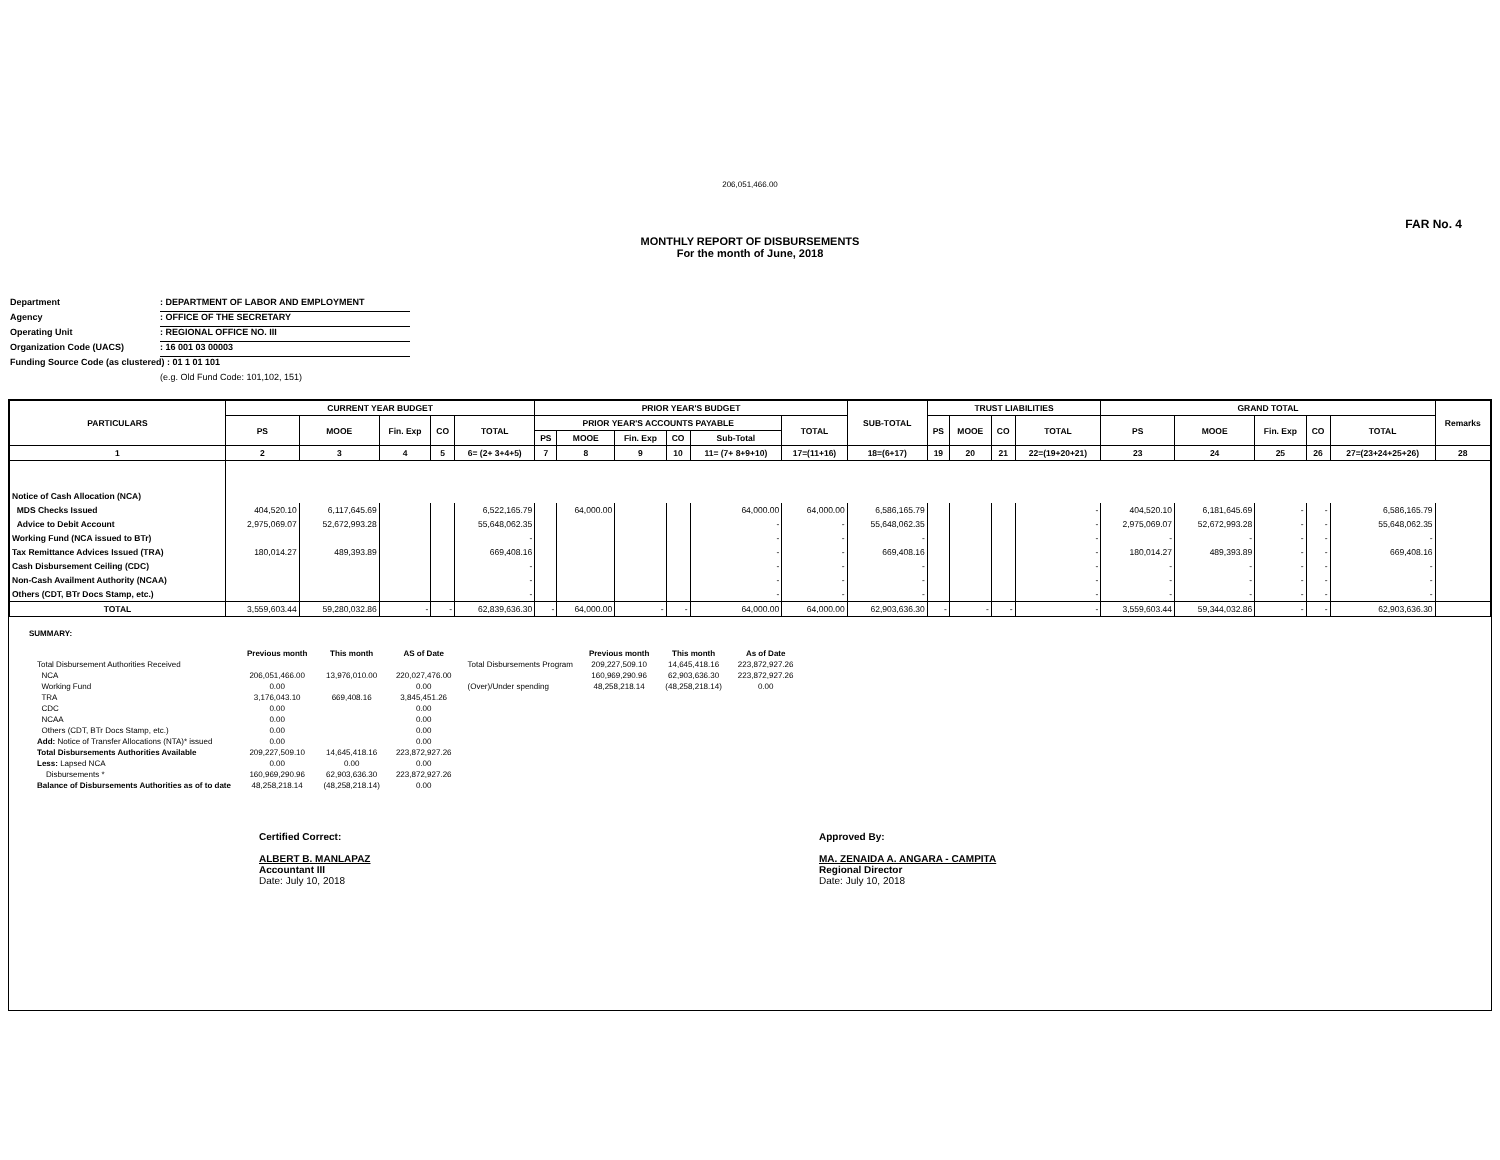206,051,466.00
FAR No. 4
MONTHLY REPORT OF DISBURSEMENTS
For the month of June, 2018
Department: DEPARTMENT OF LABOR AND EMPLOYMENT
Agency: OFFICE OF THE SECRETARY
Operating Unit: REGIONAL OFFICE NO. III
Organization Code (UACS): 16 001 03 00003
Funding Source Code (as clustered) : 01 1 01 101
(e.g. Old Fund Code: 101,102, 151)
| PARTICULARS | CURRENT YEAR BUDGET | | | | | PRIOR YEAR'S BUDGET | | | | | | SUB-TOTAL | TRUST LIABILITIES | | | | GRAND TOTAL | | | | | Remarks |
| --- | --- | --- | --- | --- | --- | --- | --- | --- | --- | --- | --- | --- | --- | --- | --- | --- | --- | --- | --- | --- | --- | --- |
| | PS | MOOE | Fin. Exp | CO | TOTAL | PRIOR YEAR'S ACCOUNTS PAYABLE | | | | | TOTAL | | PS | MOOE | CO | TOTAL | PS | MOOE | Fin. Exp | CO | TOTAL | |
| | | | | | | PS | MOOE | Fin. Exp | CO | Sub-Total | | | | | | | | | | | | |
| 1 | 2 | 3 | 4 | 5 | 6= (2+ 3+4+5) | 7 | 8 | 9 | 10 | 11= (7+ 8+9+10) | 17=(11+16) | 18=(6+17) | 19 | 20 | 21 | 22=(19+20+21) | 23 | 24 | 25 | 26 | 27=(23+24+25+26) | 28 |
| Notice of Cash Allocation (NCA) | | | | | | | | | | | | | | | | | | | | | | |
| MDS Checks Issued | 404,520.10 | 6,117,645.69 | | | 6,522,165.79 | | 64,000.00 | | | 64,000.00 | 64,000.00 | 6,586,165.79 | | | | - | 404,520.10 | 6,181,645.69 | - | - | 6,586,165.79 | |
| Advice to Debit Account | 2,975,069.07 | 52,672,993.28 | | | 55,648,062.35 | | | | | - | - | 55,648,062.35 | | | | - | 2,975,069.07 | 52,672,993.28 | - | - | 55,648,062.35 | |
| Working Fund (NCA issued to BTr) | | | | | - | | | | | - | - | - | | | | - | - | - | - | - | - | |
| Tax Remittance Advices Issued (TRA) | 180,014.27 | 489,393.89 | | | 669,408.16 | | | | | - | - | 669,408.16 | | | | - | 180,014.27 | 489,393.89 | - | - | 669,408.16 | |
| Cash Disbursement Ceiling (CDC) | | | | | - | | | | | - | - | - | | | | - | - | - | - | - | - | |
| Non-Cash Availment Authority (NCAA) | | | | | - | | | | | - | - | - | | | | - | - | - | - | - | - | |
| Others (CDT, BTr Docs Stamp, etc.) | | | | | - | | | | | - | - | - | | | | - | - | - | - | - | - | |
| TOTAL | 3,559,603.44 | 59,280,032.86 | - | - | 62,839,636.30 | - | 64,000.00 | - | - | 64,000.00 | 64,000.00 | 62,903,636.30 | - | - | - | - | 3,559,603.44 | 59,344,032.86 | - | - | 62,903,636.30 | |
SUMMARY:
| | Previous month | This month | AS of Date | | Previous month | This month | As of Date |
| Total Disbursement Authorities Received | | | | Total Disbursements Program | 209,227,509.10 | 14,645,418.16 | 223,872,927.26 |
| NCA | 206,051,466.00 | 13,976,010.00 | 220,027,476.00 | | 160,969,290.96 | 62,903,636.30 | 223,872,927.26 |
| Working Fund | 0.00 | | 0.00 | (Over)/Under spending | 48,258,218.14 | (48,258,218.14) | 0.00 |
| TRA | 3,176,043.10 | 669,408.16 | 3,845,451.26 | | | | |
| CDC | 0.00 | | 0.00 | | | | |
| NCAA | 0.00 | | 0.00 | | | | |
| Others (CDT, BTr Docs Stamp, etc.) | 0.00 | | 0.00 | | | | |
| Add: Notice of Transfer Allocations (NTA)* issued | 0.00 | | 0.00 | | | | |
| Total Disbursements Authorities Available | 209,227,509.10 | 14,645,418.16 | 223,872,927.26 | | | | |
| Less: Lapsed NCA | 0.00 | 0.00 | 0.00 | | | | |
| Disbursements * | 160,969,290.96 | 62,903,636.30 | 223,872,927.26 | | | | |
| Balance of Disbursements Authorities as of to date | 48,258,218.14 | (48,258,218.14) | 0.00 | | | | |
Certified Correct:
ALBERT B. MANLAPAZ
Accountant III
Date: July 10, 2018
Approved By:
MA. ZENAIDA A. ANGARA - CAMPITA
Regional Director
Date: July 10, 2018